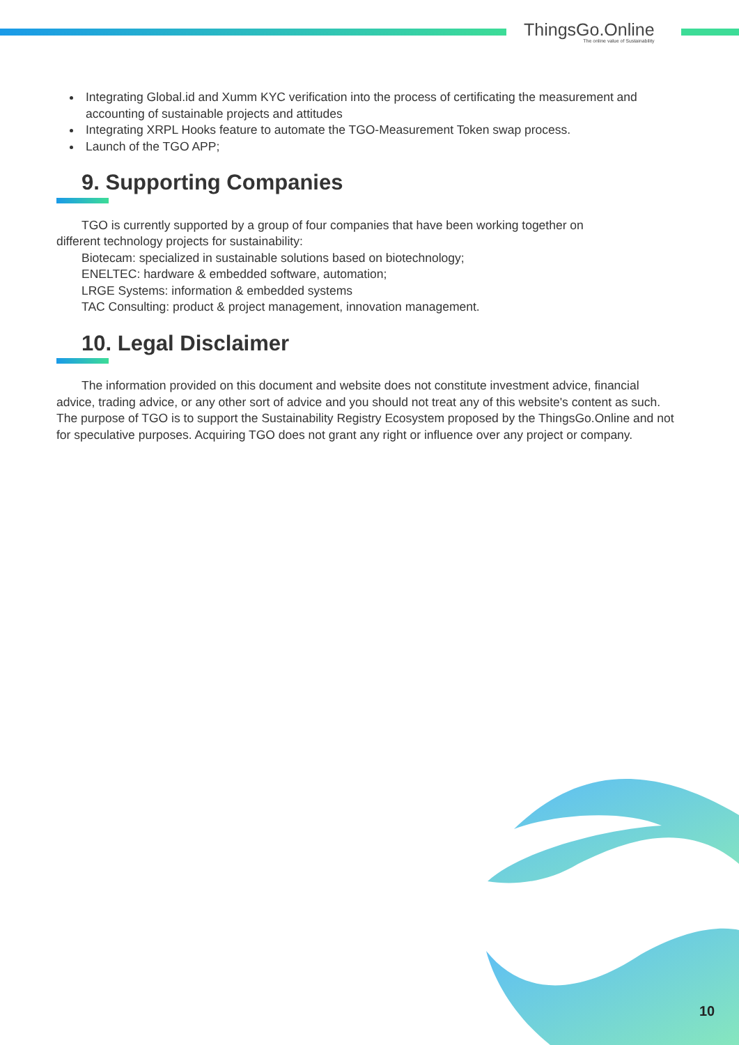ThingsGo.Online
The online value of Sustainability
Integrating Global.id and Xumm KYC verification into the process of certificating the measurement and accounting of sustainable projects and attitudes
Integrating XRPL Hooks feature to automate the TGO-Measurement Token swap process.
Launch of the TGO APP;
9. Supporting Companies
TGO is currently supported by a group of four companies that have been working together on
different technology projects for sustainability:
Biotecam: specialized in sustainable solutions based on biotechnology;
ENELTEC: hardware & embedded software, automation;
LRGE Systems: information & embedded systems
TAC Consulting: product & project management, innovation management.
10. Legal Disclaimer
The information provided on this document and website does not constitute investment advice, financial advice, trading advice, or any other sort of advice and you should not treat any of this website's content as such. The purpose of TGO is to support the Sustainability Registry Ecosystem proposed by the ThingsGo.Online and not for speculative purposes. Acquiring TGO does not grant any right or influence over any project or company.
10